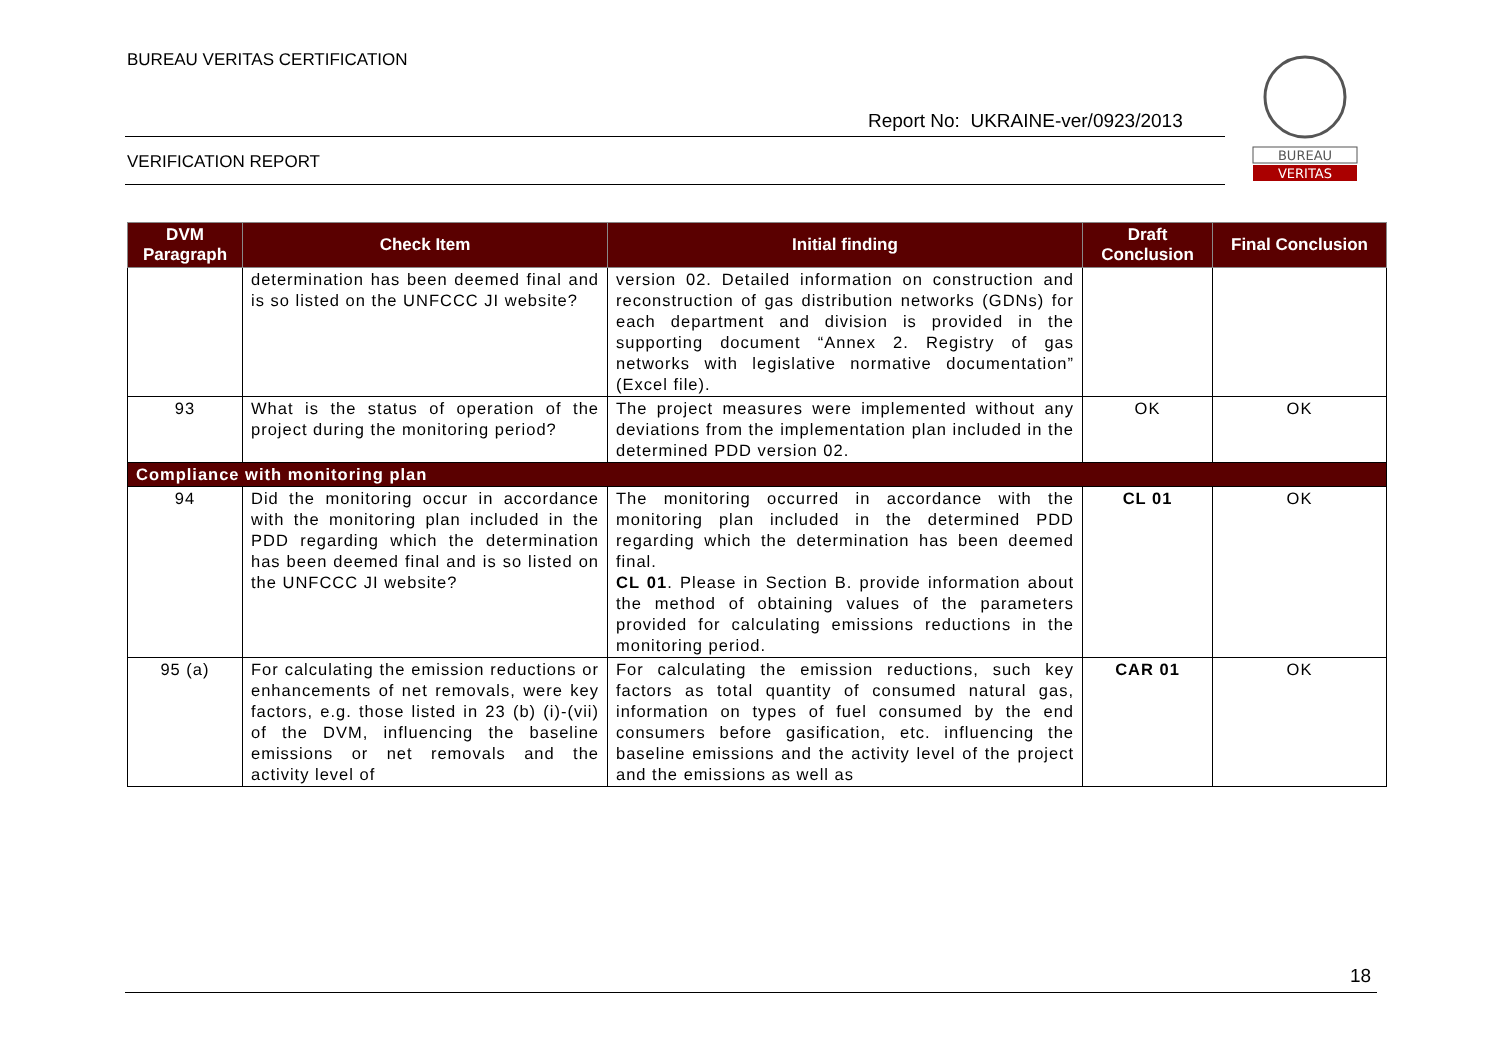BUREAU VERITAS CERTIFICATION
Report No: UKRAINE-ver/0923/2013
VERIFICATION REPORT
BUREAU
VERITAS
| DVM Paragraph | Check Item | Initial finding | Draft Conclusion | Final Conclusion |
| --- | --- | --- | --- | --- |
| | determination has been deemed final and is so listed on the UNFCCC JI website? | version 02. Detailed information on construction and reconstruction of gas distribution networks (GDNs) for each department and division is provided in the supporting document “Annex 2. Registry of gas networks with legislative normative documentation” (Excel file). | | |
| 93 | What is the status of operation of the project during the monitoring period? | The project measures were implemented without any deviations from the implementation plan included in the determined PDD version 02. | OK | OK |
| Compliance with monitoring plan | | | | |
| 94 | Did the monitoring occur in accordance with the monitoring plan included in the PDD regarding which the determination has been deemed final and is so listed on the UNFCCC JI website? | The monitoring occurred in accordance with the monitoring plan included in the determined PDD regarding which the determination has been deemed final. CL 01 . Please in Section B. provide information about the method of obtaining values of the parameters provided for calculating emissions reductions in the monitoring period. | CL 01 | OK |
| 95 (a) | For calculating the emission reductions or enhancements of net removals, were key factors, e.g. those listed in 23 (b) (i)-(vii) of the DVM, influencing the baseline emissions or net removals and the activity level of | For calculating the emission reductions, such key factors as total quantity of consumed natural gas, information on types of fuel consumed by the end consumers before gasification, etc. influencing the baseline emissions and the activity level of the project and the emissions as well as | CAR 01 | OK |
18